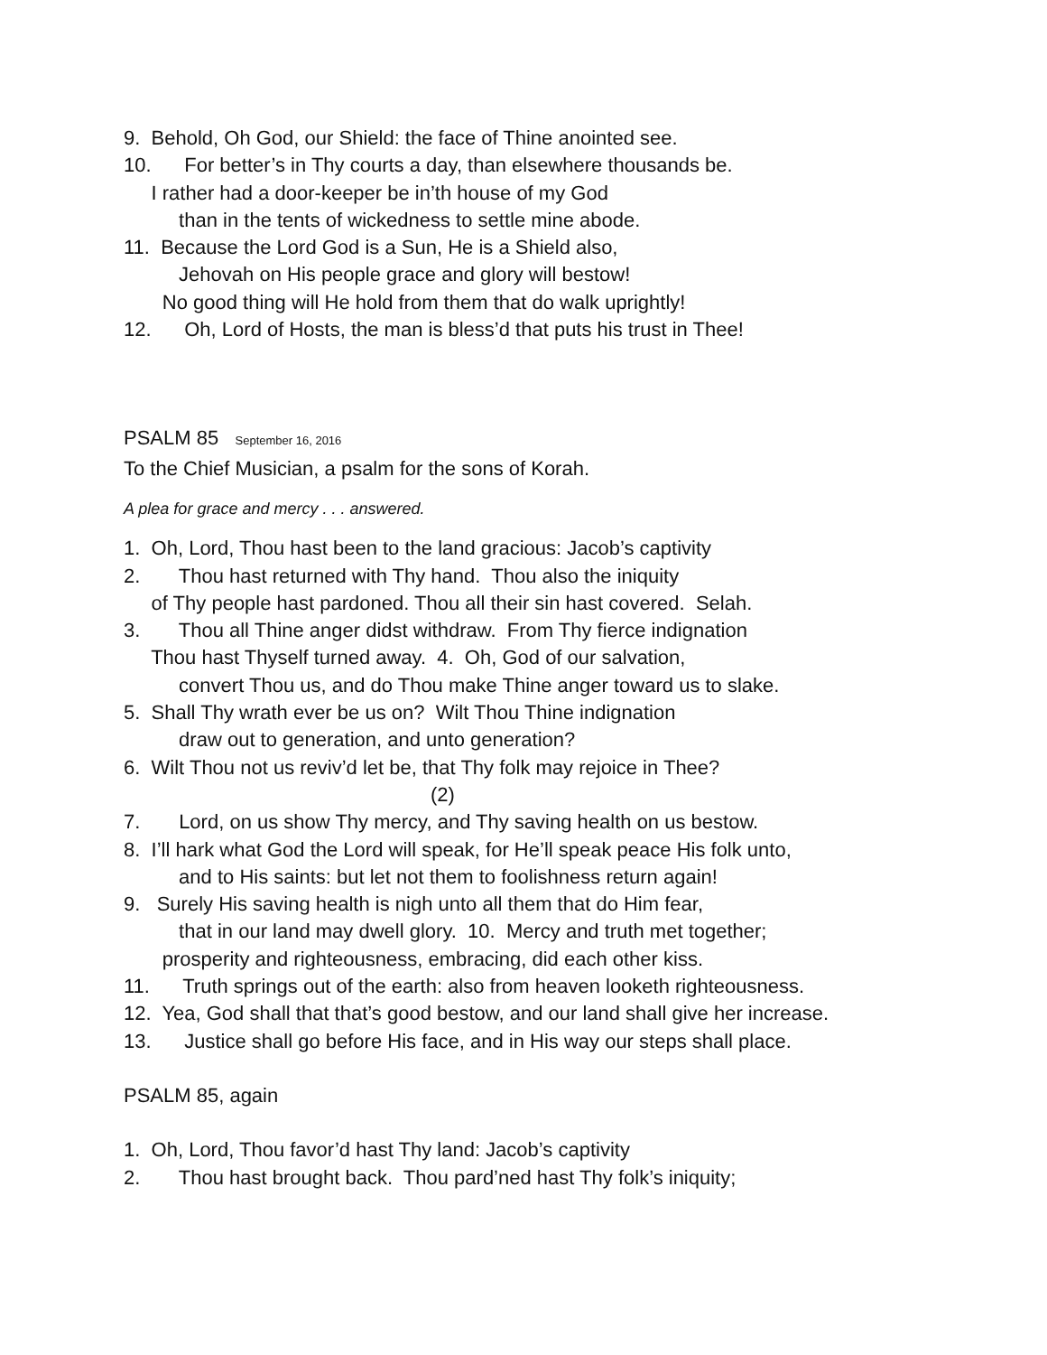9. Behold, Oh God, our Shield: the face of Thine anointed see.
10. For better’s in Thy courts a day, than elsewhere thousands be.
I rather had a door-keeper be in’th house of my God
than in the tents of wickedness to settle mine abode.
11. Because the Lord God is a Sun, He is a Shield also,
Jehovah on His people grace and glory will bestow!
No good thing will He hold from them that do walk uprightly!
12. Oh, Lord of Hosts, the man is bless’d that puts his trust in Thee!
PSALM 85 September 16, 2016
To the Chief Musician, a psalm for the sons of Korah.
A plea for grace and mercy . . . answered.
1. Oh, Lord, Thou hast been to the land gracious: Jacob’s captivity
2. Thou hast returned with Thy hand. Thou also the iniquity
of Thy people hast pardoned. Thou all their sin hast covered. Selah.
3. Thou all Thine anger didst withdraw. From Thy fierce indignation
Thou hast Thyself turned away. 4. Oh, God of our salvation,
convert Thou us, and do Thou make Thine anger toward us to slake.
5. Shall Thy wrath ever be us on? Wilt Thou Thine indignation
draw out to generation, and unto generation?
6. Wilt Thou not us reviv’d let be, that Thy folk may rejoice in Thee?
(2)
7. Lord, on us show Thy mercy, and Thy saving health on us bestow.
8. I’ll hark what God the Lord will speak, for He’ll speak peace His folk unto,
and to His saints: but let not them to foolishness return again!
9. Surely His saving health is nigh unto all them that do Him fear,
that in our land may dwell glory. 10. Mercy and truth met together;
prosperity and righteousness, embracing, did each other kiss.
11. Truth springs out of the earth: also from heaven looketh righteousness.
12. Yea, God shall that that’s good bestow, and our land shall give her increase.
13. Justice shall go before His face, and in His way our steps shall place.
PSALM 85, again
1. Oh, Lord, Thou favor’d hast Thy land: Jacob’s captivity
2. Thou hast brought back. Thou pard’ned hast Thy folk’s iniquity;